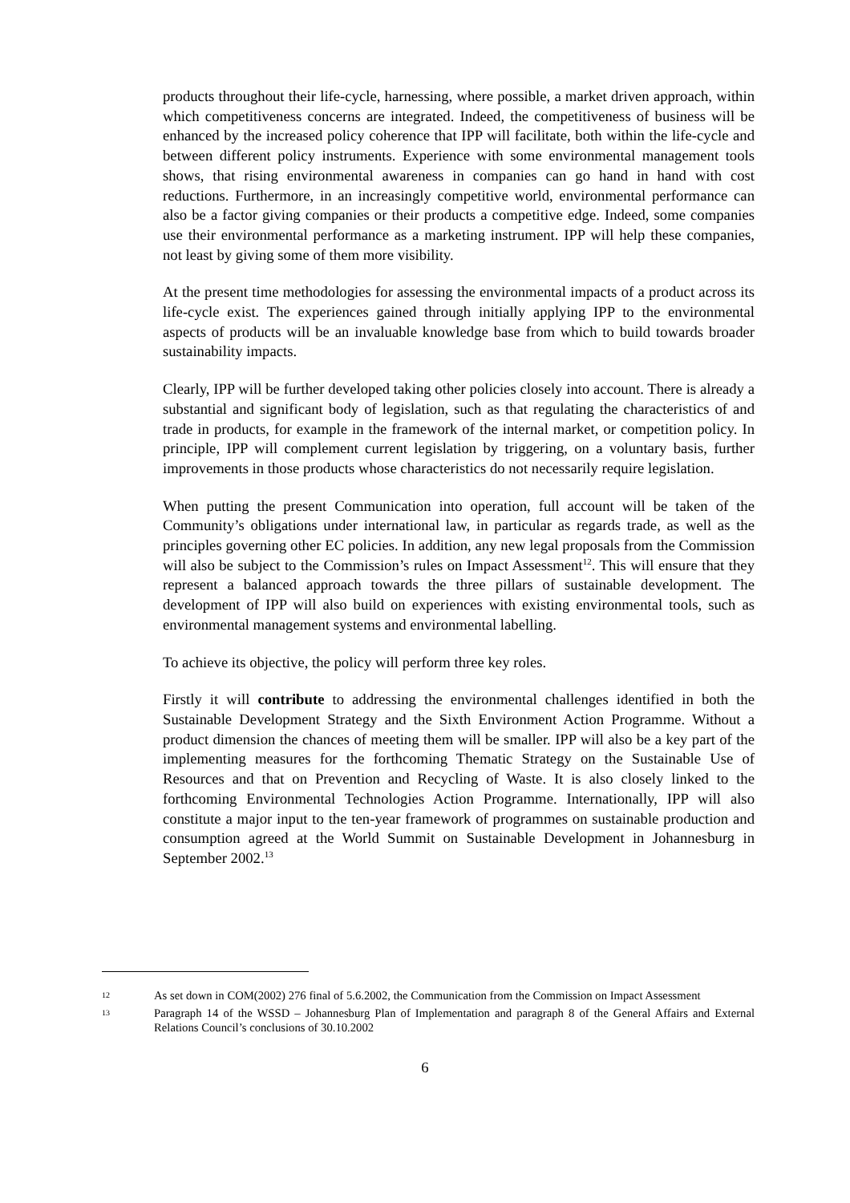products throughout their life-cycle, harnessing, where possible, a market driven approach, within which competitiveness concerns are integrated. Indeed, the competitiveness of business will be enhanced by the increased policy coherence that IPP will facilitate, both within the life-cycle and between different policy instruments. Experience with some environmental management tools shows, that rising environmental awareness in companies can go hand in hand with cost reductions. Furthermore, in an increasingly competitive world, environmental performance can also be a factor giving companies or their products a competitive edge. Indeed, some companies use their environmental performance as a marketing instrument. IPP will help these companies, not least by giving some of them more visibility.
At the present time methodologies for assessing the environmental impacts of a product across its life-cycle exist. The experiences gained through initially applying IPP to the environmental aspects of products will be an invaluable knowledge base from which to build towards broader sustainability impacts.
Clearly, IPP will be further developed taking other policies closely into account. There is already a substantial and significant body of legislation, such as that regulating the characteristics of and trade in products, for example in the framework of the internal market, or competition policy. In principle, IPP will complement current legislation by triggering, on a voluntary basis, further improvements in those products whose characteristics do not necessarily require legislation.
When putting the present Communication into operation, full account will be taken of the Community’s obligations under international law, in particular as regards trade, as well as the principles governing other EC policies. In addition, any new legal proposals from the Commission will also be subject to the Commission’s rules on Impact Assessment<sup>12</sup>. This will ensure that they represent a balanced approach towards the three pillars of sustainable development. The development of IPP will also build on experiences with existing environmental tools, such as environmental management systems and environmental labelling.
To achieve its objective, the policy will perform three key roles.
Firstly it will contribute to addressing the environmental challenges identified in both the Sustainable Development Strategy and the Sixth Environment Action Programme. Without a product dimension the chances of meeting them will be smaller. IPP will also be a key part of the implementing measures for the forthcoming Thematic Strategy on the Sustainable Use of Resources and that on Prevention and Recycling of Waste. It is also closely linked to the forthcoming Environmental Technologies Action Programme. Internationally, IPP will also constitute a major input to the ten-year framework of programmes on sustainable production and consumption agreed at the World Summit on Sustainable Development in Johannesburg in September 2002.<sup>13</sup>
12 As set down in COM(2002) 276 final of 5.6.2002, the Communication from the Commission on Impact Assessment
13 Paragraph 14 of the WSSD – Johannesburg Plan of Implementation and paragraph 8 of the General Affairs and External Relations Council’s conclusions of 30.10.2002
6